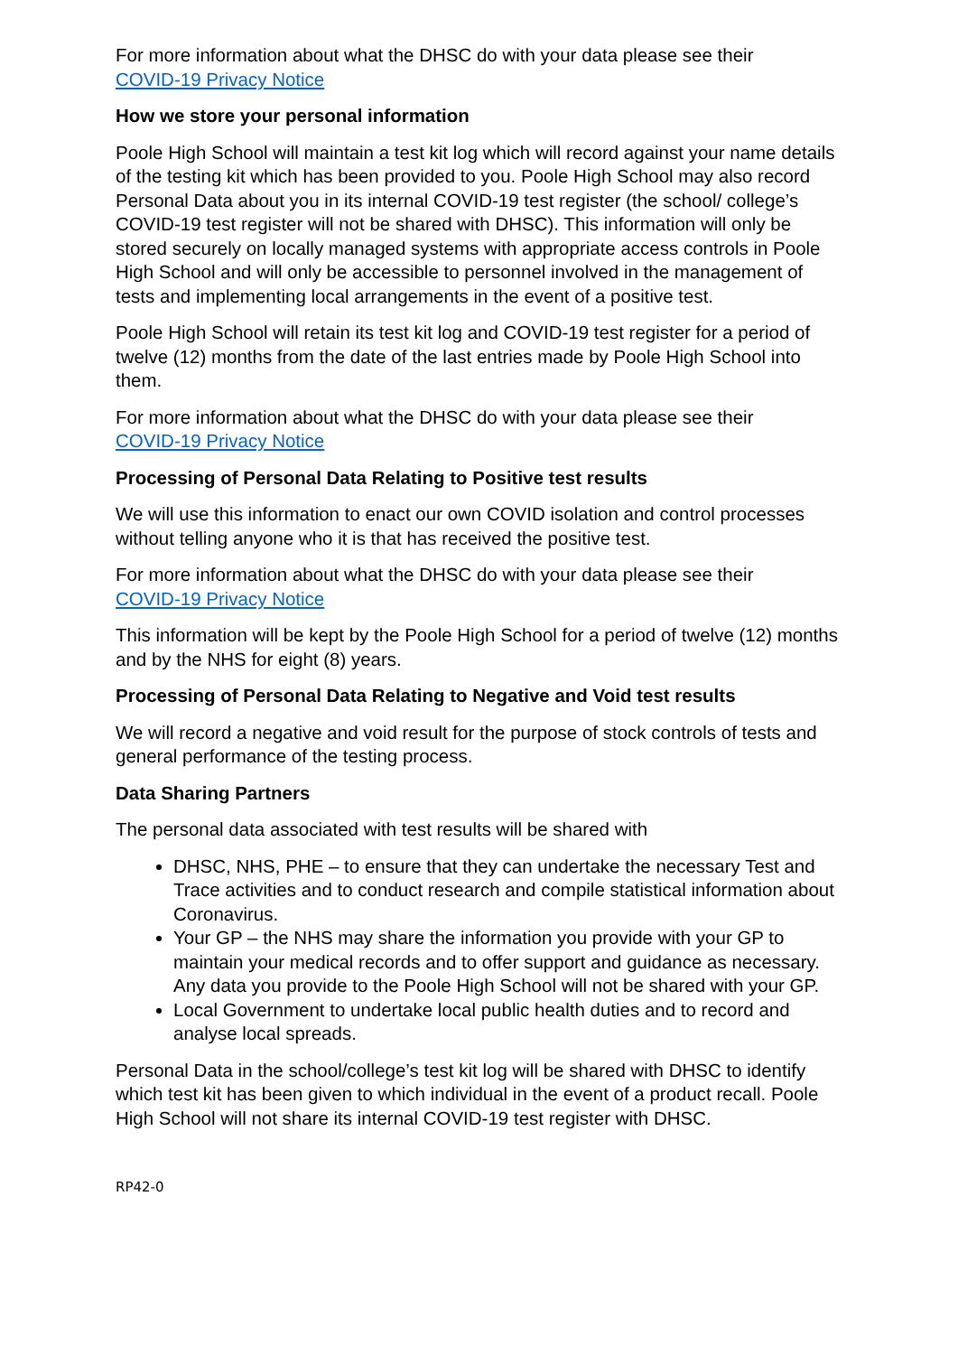For more information about what the DHSC do with your data please see their
COVID-19 Privacy Notice
How we store your personal information
Poole High School will maintain a test kit log which will record against your name details of the testing kit which has been provided to you. Poole High School may also record Personal Data about you in its internal COVID-19 test register (the school/ college’s COVID-19 test register will not be shared with DHSC). This information will only be stored securely on locally managed systems with appropriate access controls in Poole High School and will only be accessible to personnel involved in the management of tests and implementing local arrangements in the event of a positive test.
Poole High School will retain its test kit log and COVID-19 test register for a period of twelve (12) months from the date of the last entries made by Poole High School into them.
For more information about what the DHSC do with your data please see their
COVID-19 Privacy Notice
Processing of Personal Data Relating to Positive test results
We will use this information to enact our own COVID isolation and control processes without telling anyone who it is that has received the positive test.
For more information about what the DHSC do with your data please see their
COVID-19 Privacy Notice
This information will be kept by the Poole High School for a period of twelve (12) months and by the NHS for eight (8) years.
Processing of Personal Data Relating to Negative and Void test results
We will record a negative and void result for the purpose of stock controls of tests and general performance of the testing process.
Data Sharing Partners
The personal data associated with test results will be shared with
DHSC, NHS, PHE – to ensure that they can undertake the necessary Test and Trace activities and to conduct research and compile statistical information about Coronavirus.
Your GP – the NHS may share the information you provide with your GP to maintain your medical records and to offer support and guidance as necessary. Any data you provide to the Poole High School will not be shared with your GP.
Local Government to undertake local public health duties and to record and analyse local spreads.
Personal Data in the school/college’s test kit log will be shared with DHSC to identify which test kit has been given to which individual in the event of a product recall. Poole High School will not share its internal COVID-19 test register with DHSC.
RP42-0